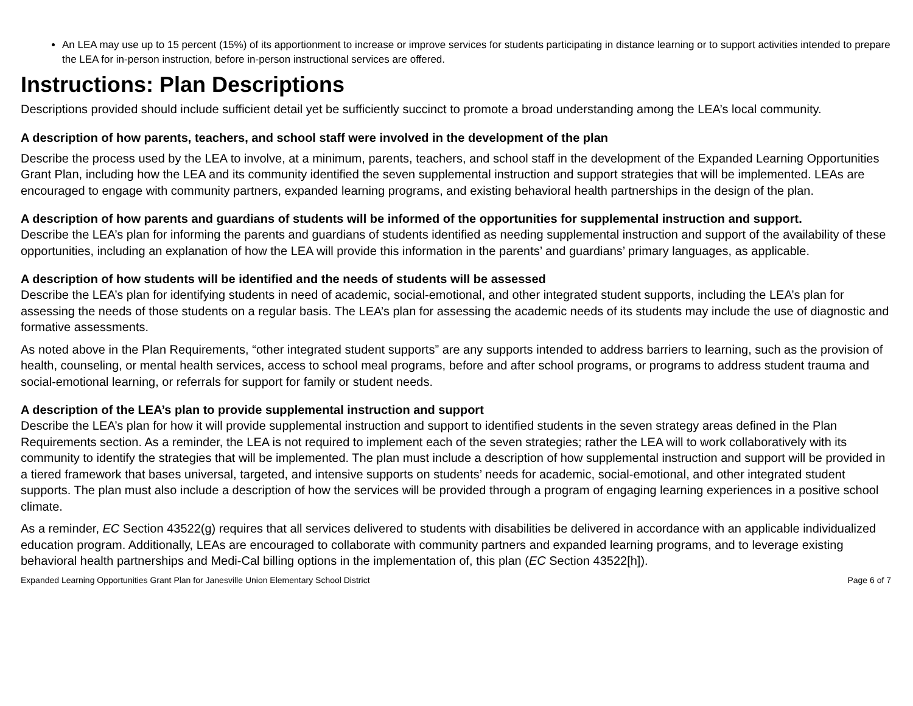An LEA may use up to 15 percent (15%) of its apportionment to increase or improve services for students participating in distance learning or to support activities intended to prepare the LEA for in-person instruction, before in-person instructional services are offered.
Instructions: Plan Descriptions
Descriptions provided should include sufficient detail yet be sufficiently succinct to promote a broad understanding among the LEA’s local community.
A description of how parents, teachers, and school staff were involved in the development of the plan
Describe the process used by the LEA to involve, at a minimum, parents, teachers, and school staff in the development of the Expanded Learning Opportunities Grant Plan, including how the LEA and its community identified the seven supplemental instruction and support strategies that will be implemented. LEAs are encouraged to engage with community partners, expanded learning programs, and existing behavioral health partnerships in the design of the plan.
A description of how parents and guardians of students will be informed of the opportunities for supplemental instruction and support.
Describe the LEA’s plan for informing the parents and guardians of students identified as needing supplemental instruction and support of the availability of these opportunities, including an explanation of how the LEA will provide this information in the parents’ and guardians’ primary languages, as applicable.
A description of how students will be identified and the needs of students will be assessed
Describe the LEA’s plan for identifying students in need of academic, social-emotional, and other integrated student supports, including the LEA’s plan for assessing the needs of those students on a regular basis. The LEA’s plan for assessing the academic needs of its students may include the use of diagnostic and formative assessments.
As noted above in the Plan Requirements, “other integrated student supports” are any supports intended to address barriers to learning, such as the provision of health, counseling, or mental health services, access to school meal programs, before and after school programs, or programs to address student trauma and social-emotional learning, or referrals for support for family or student needs.
A description of the LEA’s plan to provide supplemental instruction and support
Describe the LEA’s plan for how it will provide supplemental instruction and support to identified students in the seven strategy areas defined in the Plan Requirements section. As a reminder, the LEA is not required to implement each of the seven strategies; rather the LEA will to work collaboratively with its community to identify the strategies that will be implemented. The plan must include a description of how supplemental instruction and support will be provided in a tiered framework that bases universal, targeted, and intensive supports on students’ needs for academic, social-emotional, and other integrated student supports. The plan must also include a description of how the services will be provided through a program of engaging learning experiences in a positive school climate.
As a reminder, EC Section 43522(g) requires that all services delivered to students with disabilities be delivered in accordance with an applicable individualized education program. Additionally, LEAs are encouraged to collaborate with community partners and expanded learning programs, and to leverage existing behavioral health partnerships and Medi-Cal billing options in the implementation of, this plan (EC Section 43522[h]).
Expanded Learning Opportunities Grant Plan for Janesville Union Elementary School District Page 6 of 7